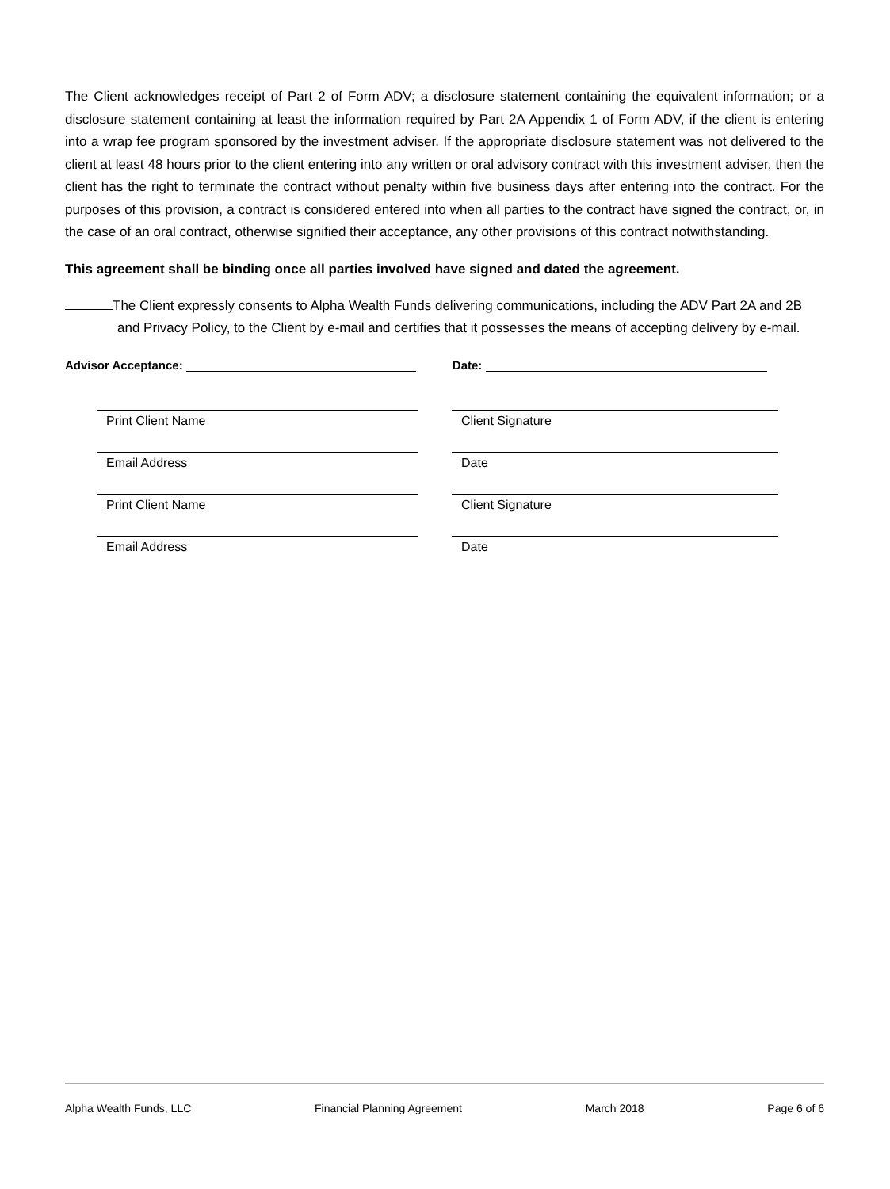The Client acknowledges receipt of Part 2 of Form ADV; a disclosure statement containing the equivalent information; or a disclosure statement containing at least the information required by Part 2A Appendix 1 of Form ADV, if the client is entering into a wrap fee program sponsored by the investment adviser. If the appropriate disclosure statement was not delivered to the client at least 48 hours prior to the client entering into any written or oral advisory contract with this investment adviser, then the client has the right to terminate the contract without penalty within five business days after entering into the contract. For the purposes of this provision, a contract is considered entered into when all parties to the contract have signed the contract, or, in the case of an oral contract, otherwise signified their acceptance, any other provisions of this contract notwithstanding.
This agreement shall be binding once all parties involved have signed and dated the agreement.
The Client expressly consents to Alpha Wealth Funds delivering communications, including the ADV Part 2A and 2B and Privacy Policy, to the Client by e-mail and certifies that it possesses the means of accepting delivery by e-mail.
Advisor Acceptance: Date:
Print Client Name
Client Signature
Email Address
Date
Print Client Name
Client Signature
Email Address
Date
Alpha Wealth Funds, LLC Financial Planning Agreement March 2018 Page 6 of 6